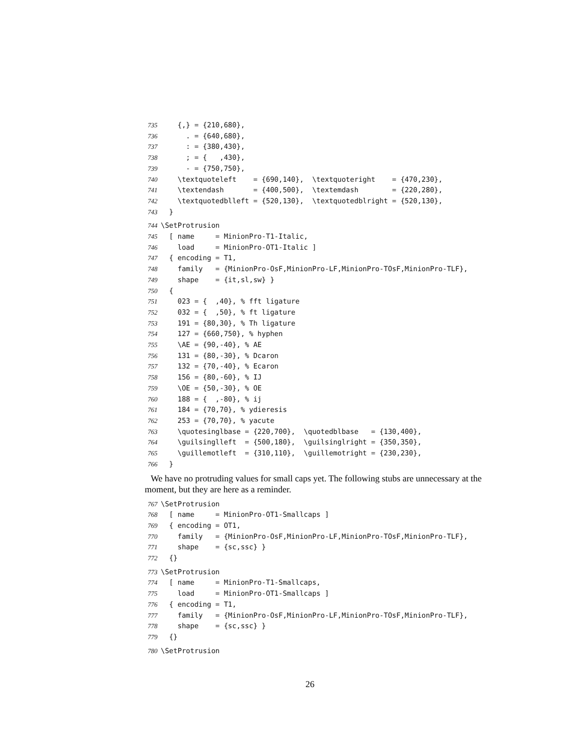735 {,} = {210,680},
736 . = {640,680},
737 : = {380,430},
738 ; = { ,430},
739 - = {750,750},
740 \textquoteleft = {690,140}, \textquoteright = {470,230},
741 \textendash = {400,500}, \textemdash = {220,280},
742 \textquotedblleft = {520,130}, \textquotedblright = {520,130},
743 }
744 \SetProtrusion
745 [ name = MinionPro-T1-Italic,
746 load = MinionPro-OT1-Italic ]
747 { encoding = T1,
748 family = {MinionPro-OsF,MinionPro-LF,MinionPro-TOsF,MinionPro-TLF},
749 shape = {it,sl,sw} }
750 {
751 023 = { ,40}, % fft ligature
752 032 = { ,50}, % ft ligature
753 191 = {80,30}, % Th ligature
754 127 = {660,750}, % hyphen
755 \AE = {90,-40}, % AE
756 131 = {80,-30}, % Dcaron
757 132 = {70,-40}, % Ecaron
758 156 = {80,-60}, % IJ
759 \OE = {50,-30}, % OE
760 188 = { ,-80}, % ij
761 184 = {70,70}, % ydieresis
762 253 = {70,70}, % yacute
763 \quotesinglbase = {220,700}, \quotedblbase = {130,400},
764 \guilsinglleft = {500,180}, \guilsinglright = {350,350},
765 \guillemotleft = {310,110}, \guillemotright = {230,230},
766 }
We have no protruding values for small caps yet. The following stubs are unnecessary at the moment, but they are here as a reminder.
767 \SetProtrusion
768 [ name = MinionPro-OT1-Smallcaps ]
769 { encoding = OT1,
770 family = {MinionPro-OsF,MinionPro-LF,MinionPro-TOsF,MinionPro-TLF},
771 shape = {sc,ssc} }
772 {}
773 \SetProtrusion
774 [ name = MinionPro-T1-Smallcaps,
775 load = MinionPro-OT1-Smallcaps ]
776 { encoding = T1,
777 family = {MinionPro-OsF,MinionPro-LF,MinionPro-TOsF,MinionPro-TLF},
778 shape = {sc,ssc} }
779 {}
780 \SetProtrusion
26